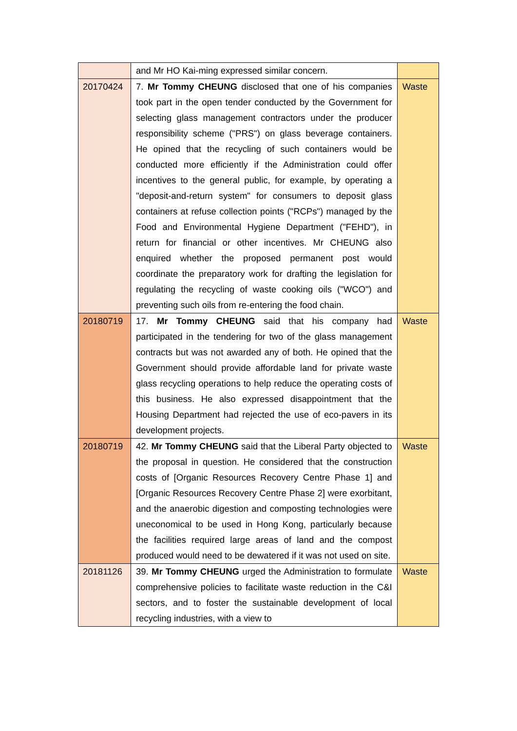| | and Mr HO Kai-ming expressed similar concern. | |
| 20170424 | 7. Mr Tommy CHEUNG disclosed that one of his companies took part in the open tender conducted by the Government for selecting glass management contractors under the producer responsibility scheme ("PRS") on glass beverage containers. He opined that the recycling of such containers would be conducted more efficiently if the Administration could offer incentives to the general public, for example, by operating a "deposit-and-return system" for consumers to deposit glass containers at refuse collection points ("RCPs") managed by the Food and Environmental Hygiene Department ("FEHD"), in return for financial or other incentives. Mr CHEUNG also enquired whether the proposed permanent post would coordinate the preparatory work for drafting the legislation for regulating the recycling of waste cooking oils ("WCO") and preventing such oils from re-entering the food chain. | Waste |
| 20180719 | 17. Mr Tommy CHEUNG said that his company had participated in the tendering for two of the glass management contracts but was not awarded any of both. He opined that the Government should provide affordable land for private waste glass recycling operations to help reduce the operating costs of this business. He also expressed disappointment that the Housing Department had rejected the use of eco-pavers in its development projects. | Waste |
| 20180719 | 42. Mr Tommy CHEUNG said that the Liberal Party objected to the proposal in question. He considered that the construction costs of [Organic Resources Recovery Centre Phase 1] and [Organic Resources Recovery Centre Phase 2] were exorbitant, and the anaerobic digestion and composting technologies were uneconomical to be used in Hong Kong, particularly because the facilities required large areas of land and the compost produced would need to be dewatered if it was not used on site. | Waste |
| 20181126 | 39. Mr Tommy CHEUNG urged the Administration to formulate comprehensive policies to facilitate waste reduction in the C&I sectors, and to foster the sustainable development of local recycling industries, with a view to | Waste |